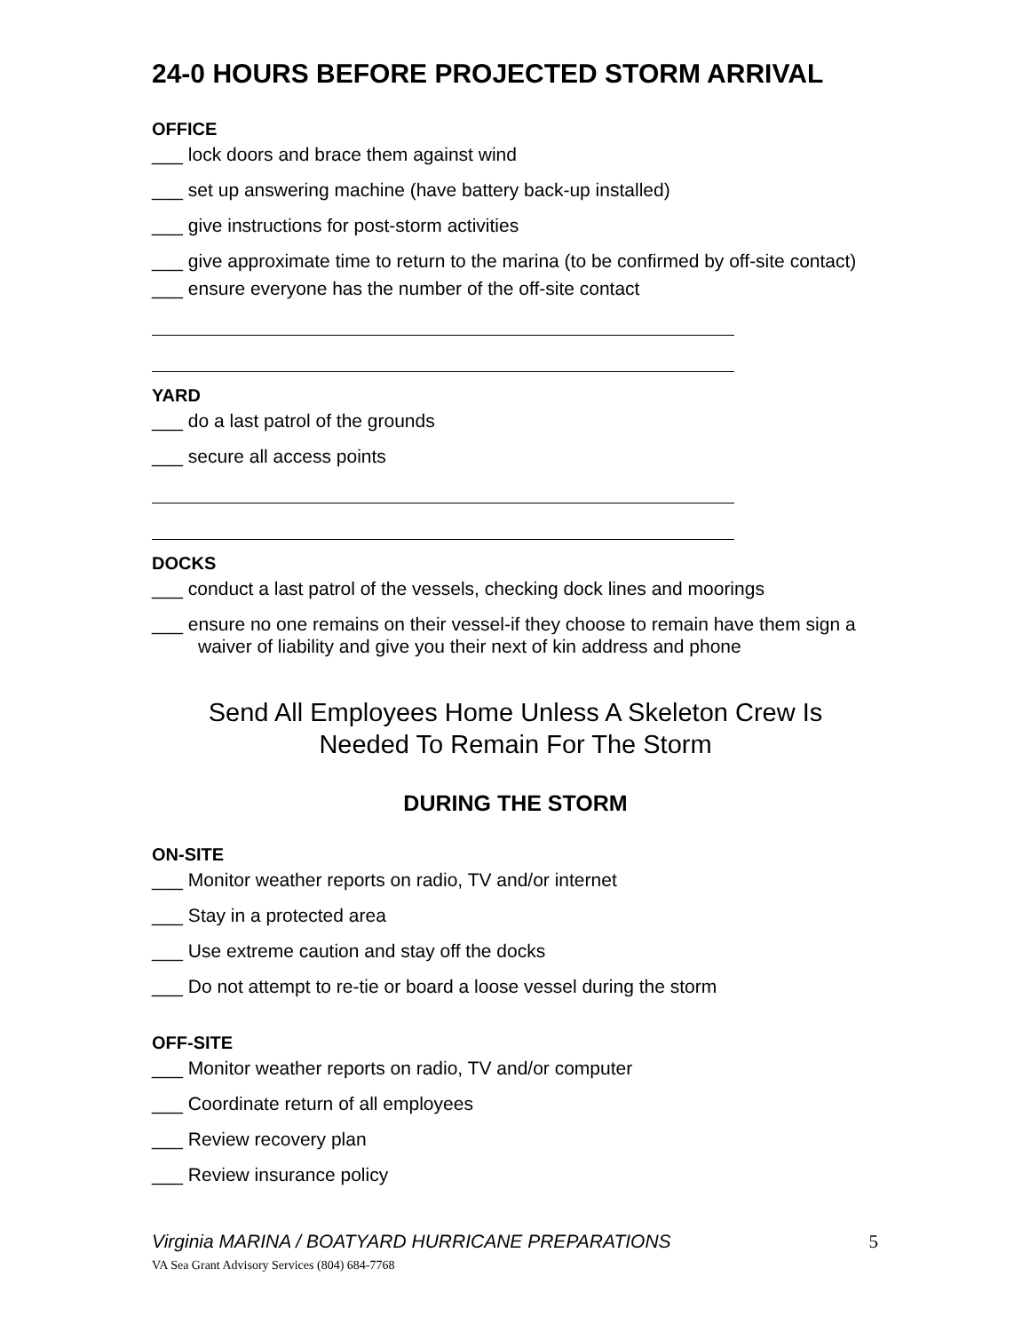24-0 HOURS BEFORE PROJECTED STORM ARRIVAL
OFFICE
___ lock doors and brace them against wind
___ set up answering machine (have battery back-up installed)
___ give instructions for post-storm activities
___ give approximate time to return to the marina (to be confirmed by off-site contact)
___ ensure everyone has the number of the off-site contact
YARD
___ do a last patrol of the grounds
___ secure all access points
DOCKS
___ conduct a last patrol of the vessels, checking dock lines and moorings
___ ensure no one remains on their vessel-if they choose to remain have them sign a waiver of liability and give you their next of kin address and phone
Send All Employees Home Unless A Skeleton Crew Is
Needed To Remain For The Storm
DURING THE STORM
ON-SITE
___ Monitor weather reports on radio, TV and/or internet
___ Stay in a protected area
___ Use extreme caution and stay off the docks
___ Do not attempt to re-tie or board a loose vessel during the storm
OFF-SITE
___ Monitor weather reports on radio, TV and/or computer
___ Coordinate return of all employees
___ Review recovery plan
___ Review insurance policy
5 Virginia MARINA / BOATYARD HURRICANE PREPARATIONS
VA Sea Grant Advisory Services (804) 684-7768